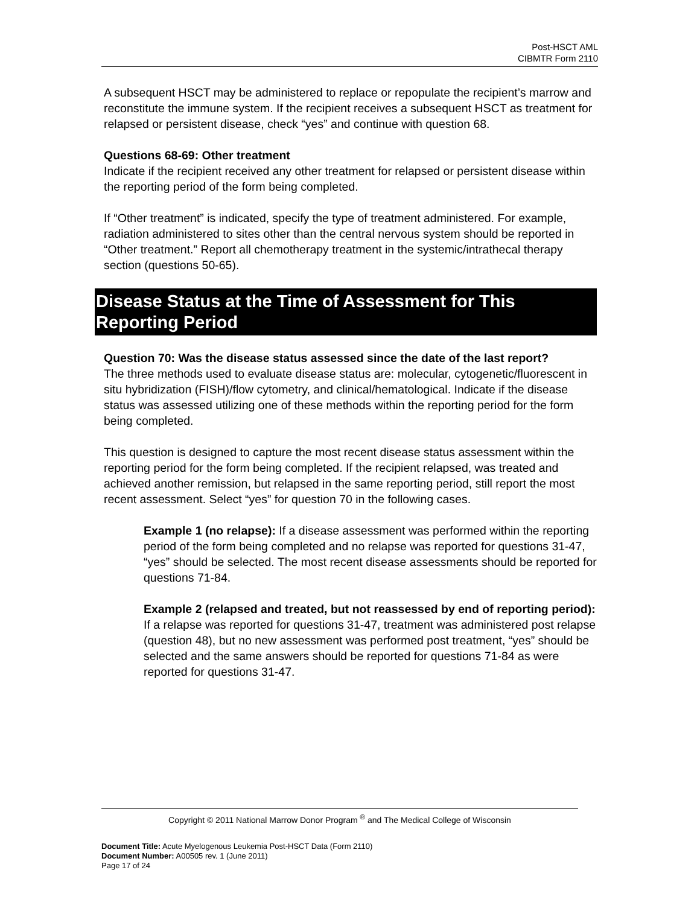Post-HSCT AML
CIBMTR Form 2110
A subsequent HSCT may be administered to replace or repopulate the recipient’s marrow and reconstitute the immune system. If the recipient receives a subsequent HSCT as treatment for relapsed or persistent disease, check “yes” and continue with question 68.
Questions 68-69: Other treatment
Indicate if the recipient received any other treatment for relapsed or persistent disease within the reporting period of the form being completed.
If “Other treatment” is indicated, specify the type of treatment administered. For example, radiation administered to sites other than the central nervous system should be reported in “Other treatment.” Report all chemotherapy treatment in the systemic/intrathecal therapy section (questions 50-65).
Disease Status at the Time of Assessment for This Reporting Period
Question 70: Was the disease status assessed since the date of the last report?
The three methods used to evaluate disease status are: molecular, cytogenetic/fluorescent in situ hybridization (FISH)/flow cytometry, and clinical/hematological. Indicate if the disease status was assessed utilizing one of these methods within the reporting period for the form being completed.
This question is designed to capture the most recent disease status assessment within the reporting period for the form being completed. If the recipient relapsed, was treated and achieved another remission, but relapsed in the same reporting period, still report the most recent assessment. Select “yes” for question 70 in the following cases.
Example 1 (no relapse): If a disease assessment was performed within the reporting period of the form being completed and no relapse was reported for questions 31-47, “yes” should be selected. The most recent disease assessments should be reported for questions 71-84.
Example 2 (relapsed and treated, but not reassessed by end of reporting period): If a relapse was reported for questions 31-47, treatment was administered post relapse (question 48), but no new assessment was performed post treatment, “yes” should be selected and the same answers should be reported for questions 71-84 as were reported for questions 31-47.
Copyright © 2011 National Marrow Donor Program <sup>®</sup> and The Medical College of Wisconsin
Document Title: Acute Myelogenous Leukemia Post-HSCT Data (Form 2110)
Document Number: A00505 rev. 1 (June 2011)
Page 17 of 24